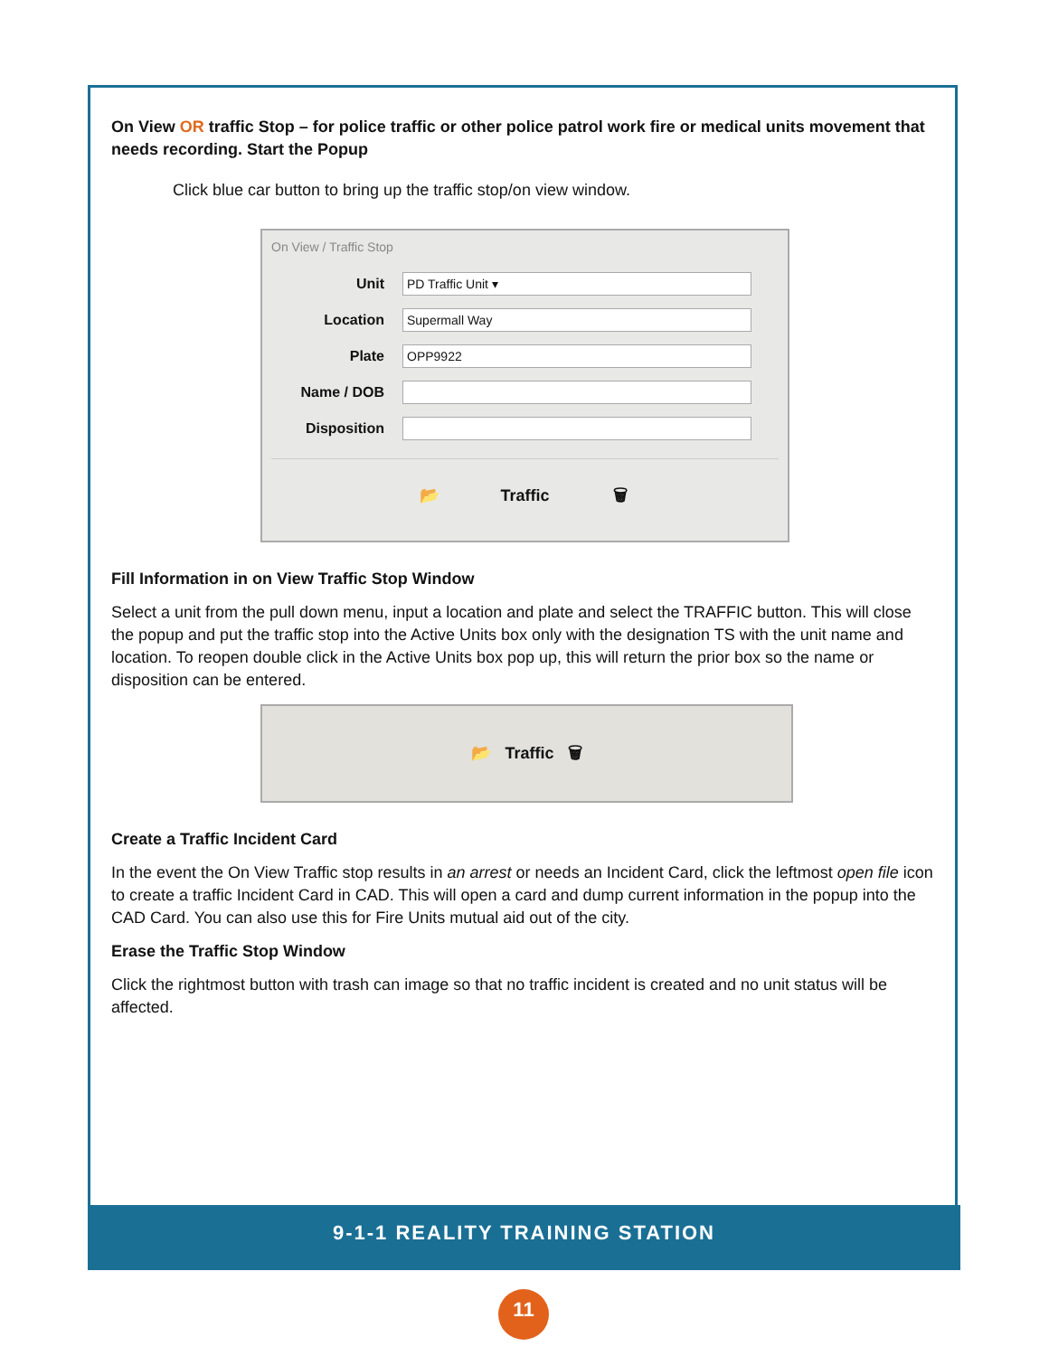On View OR traffic Stop – for police traffic or other police patrol work fire or medical units movement that needs recording. Start the Popup
Click blue car button to bring up the traffic stop/on view window.
On View / Traffic Stop
Unit
PD Traffic Unit ▾
Location
Supermall Way
Plate
OPP9922
Name / DOB
Disposition
📂 Traffic 🗑
Fill Information in on View Traffic Stop Window
Select a unit from the pull down menu, input a location and plate and select the TRAFFIC button. This will close the popup and put the traffic stop into the Active Units box only with the designation TS with the unit name and location. To reopen double click in the Active Units box pop up, this will return the prior box so the name or disposition can be entered.
📂 Traffic 🗑
Create a Traffic Incident Card
In the event the On View Traffic stop results in an arrest or needs an Incident Card, click the leftmost open file icon to create a traffic Incident Card in CAD. This will open a card and dump current information in the popup into the CAD Card. You can also use this for Fire Units mutual aid out of the city.
Erase the Traffic Stop Window
Click the rightmost button with trash can image so that no traffic incident is created and no unit status will be affected.
9-1-1 REALITY TRAINING STATION
11